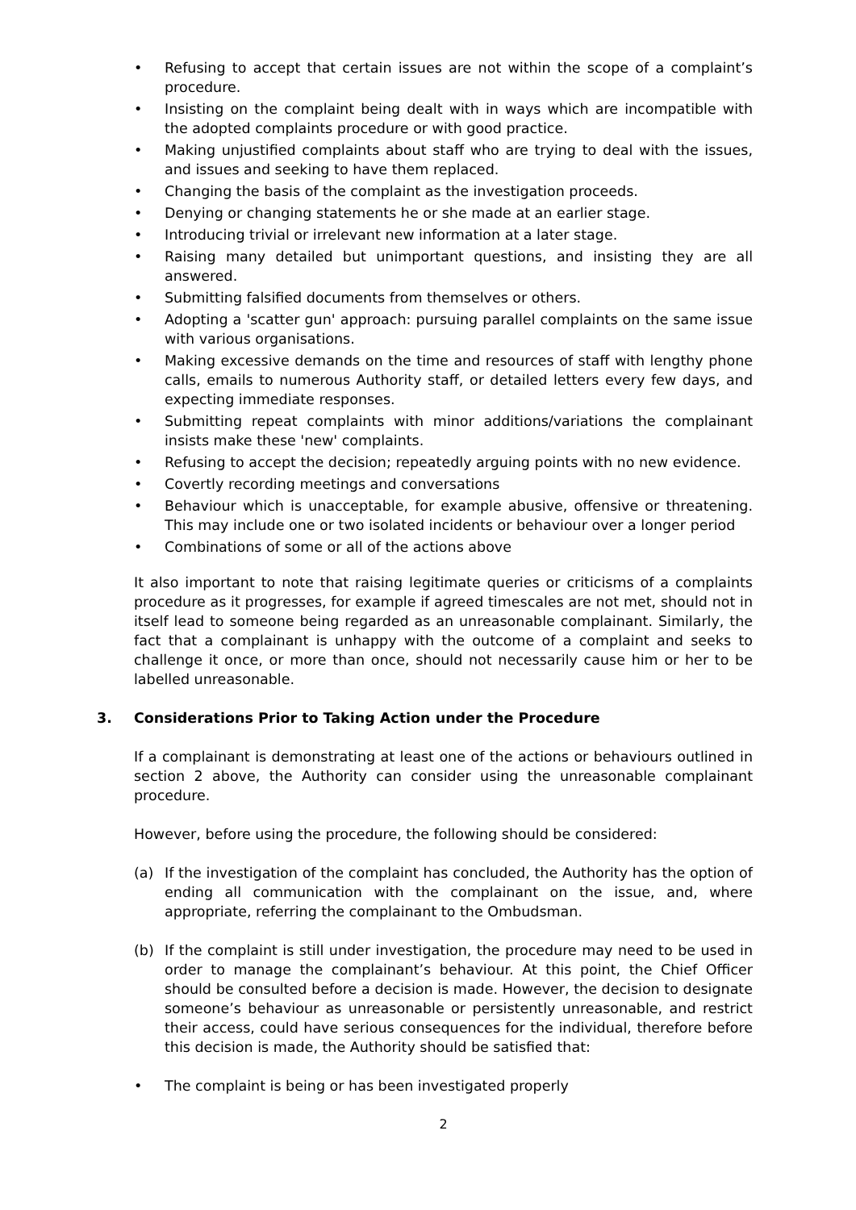• Refusing to accept that certain issues are not within the scope of a complaint’s procedure.
• Insisting on the complaint being dealt with in ways which are incompatible with the adopted complaints procedure or with good practice.
• Making unjustified complaints about staff who are trying to deal with the issues, and issues and seeking to have them replaced.
• Changing the basis of the complaint as the investigation proceeds.
• Denying or changing statements he or she made at an earlier stage.
• Introducing trivial or irrelevant new information at a later stage.
• Raising many detailed but unimportant questions, and insisting they are all answered.
• Submitting falsified documents from themselves or others.
• Adopting a 'scatter gun' approach: pursuing parallel complaints on the same issue with various organisations.
• Making excessive demands on the time and resources of staff with lengthy phone calls, emails to numerous Authority staff, or detailed letters every few days, and expecting immediate responses.
• Submitting repeat complaints with minor additions/variations the complainant insists make these 'new' complaints.
• Refusing to accept the decision; repeatedly arguing points with no new evidence.
• Covertly recording meetings and conversations
• Behaviour which is unacceptable, for example abusive, offensive or threatening. This may include one or two isolated incidents or behaviour over a longer period
• Combinations of some or all of the actions above
It also important to note that raising legitimate queries or criticisms of a complaints procedure as it progresses, for example if agreed timescales are not met, should not in itself lead to someone being regarded as an unreasonable complainant. Similarly, the fact that a complainant is unhappy with the outcome of a complaint and seeks to challenge it once, or more than once, should not necessarily cause him or her to be labelled unreasonable.
3. Considerations Prior to Taking Action under the Procedure
If a complainant is demonstrating at least one of the actions or behaviours outlined in section 2 above, the Authority can consider using the unreasonable complainant procedure.
However, before using the procedure, the following should be considered:
(a) If the investigation of the complaint has concluded, the Authority has the option of ending all communication with the complainant on the issue, and, where appropriate, referring the complainant to the Ombudsman.
(b) If the complaint is still under investigation, the procedure may need to be used in order to manage the complainant’s behaviour. At this point, the Chief Officer should be consulted before a decision is made. However, the decision to designate someone’s behaviour as unreasonable or persistently unreasonable, and restrict their access, could have serious consequences for the individual, therefore before this decision is made, the Authority should be satisfied that:
• The complaint is being or has been investigated properly
2